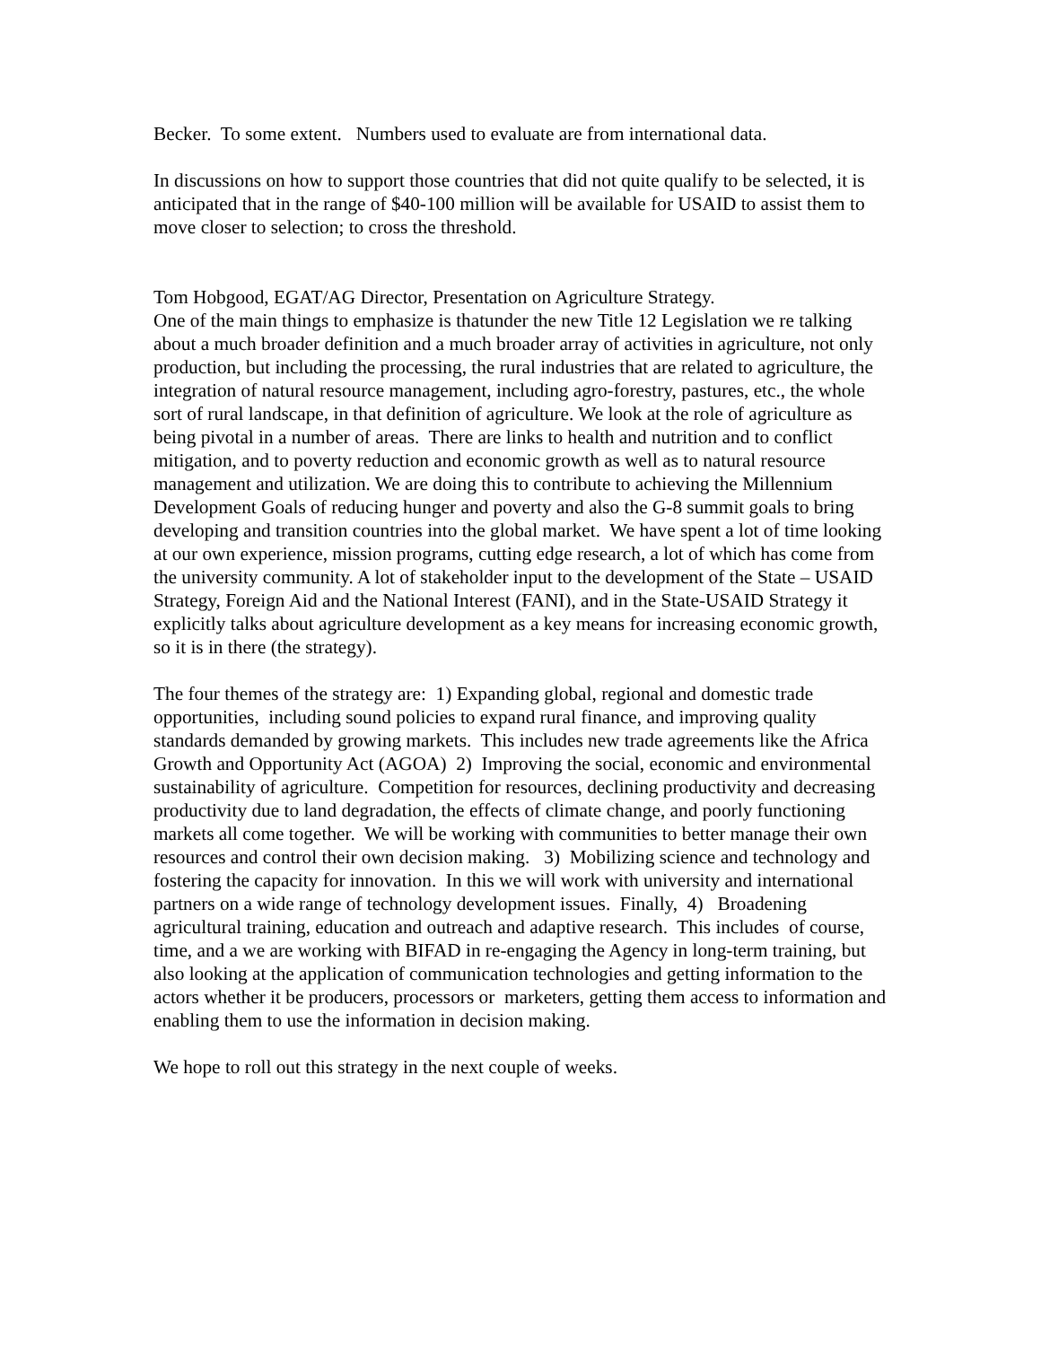Becker. To some extent. Numbers used to evaluate are from international data.
In discussions on how to support those countries that did not quite qualify to be selected, it is anticipated that in the range of $40-100 million will be available for USAID to assist them to move closer to selection; to cross the threshold.
Tom Hobgood, EGAT/AG Director, Presentation on Agriculture Strategy.
One of the main things to emphasize is thatunder the new Title 12 Legislation we re talking about a much broader definition and a much broader array of activities in agriculture, not only production, but including the processing, the rural industries that are related to agriculture, the integration of natural resource management, including agro-forestry, pastures, etc., the whole sort of rural landscape, in that definition of agriculture. We look at the role of agriculture as being pivotal in a number of areas. There are links to health and nutrition and to conflict mitigation, and to poverty reduction and economic growth as well as to natural resource management and utilization. We are doing this to contribute to achieving the Millennium Development Goals of reducing hunger and poverty and also the G-8 summit goals to bring developing and transition countries into the global market. We have spent a lot of time looking at our own experience, mission programs, cutting edge research, a lot of which has come from the university community. A lot of stakeholder input to the development of the State – USAID Strategy, Foreign Aid and the National Interest (FANI), and in the State-USAID Strategy it explicitly talks about agriculture development as a key means for increasing economic growth, so it is in there (the strategy).
The four themes of the strategy are: 1) Expanding global, regional and domestic trade opportunities, including sound policies to expand rural finance, and improving quality standards demanded by growing markets. This includes new trade agreements like the Africa Growth and Opportunity Act (AGOA) 2) Improving the social, economic and environmental sustainability of agriculture. Competition for resources, declining productivity and decreasing productivity due to land degradation, the effects of climate change, and poorly functioning markets all come together. We will be working with communities to better manage their own resources and control their own decision making. 3) Mobilizing science and technology and fostering the capacity for innovation. In this we will work with university and international partners on a wide range of technology development issues. Finally, 4) Broadening agricultural training, education and outreach and adaptive research. This includes of course, time, and a we are working with BIFAD in re-engaging the Agency in long-term training, but also looking at the application of communication technologies and getting information to the actors whether it be producers, processors or marketers, getting them access to information and enabling them to use the information in decision making.
We hope to roll out this strategy in the next couple of weeks.